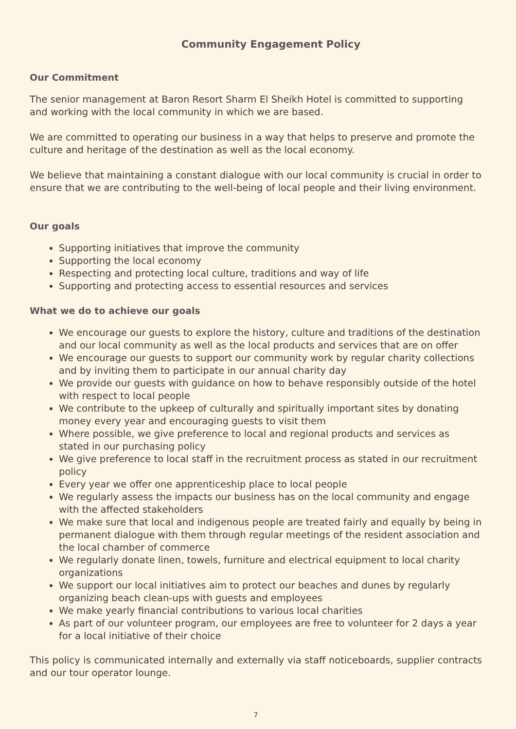Community Engagement Policy
Our Commitment
The senior management at Baron Resort Sharm El Sheikh Hotel is committed to supporting and working with the local community in which we are based.
We are committed to operating our business in a way that helps to preserve and promote the culture and heritage of the destination as well as the local economy.
We believe that maintaining a constant dialogue with our local community is crucial in order to ensure that we are contributing to the well-being of local people and their living environment.
Our goals
Supporting initiatives that improve the community
Supporting the local economy
Respecting and protecting local culture, traditions and way of life
Supporting and protecting access to essential resources and services
What we do to achieve our goals
We encourage our guests to explore the history, culture and traditions of the destination and our local community as well as the local products and services that are on offer
We encourage our guests to support our community work by regular charity collections and by inviting them to participate in our annual charity day
We provide our guests with guidance on how to behave responsibly outside of the hotel with respect to local people
We contribute to the upkeep of culturally and spiritually important sites by donating money every year and encouraging guests to visit them
Where possible, we give preference to local and regional products and services as stated in our purchasing policy
We give preference to local staff in the recruitment process as stated in our recruitment policy
Every year we offer one apprenticeship place to local people
We regularly assess the impacts our business has on the local community and engage with the affected stakeholders
We make sure that local and indigenous people are treated fairly and equally by being in permanent dialogue with them through regular meetings of the resident association and the local chamber of commerce
We regularly donate linen, towels, furniture and electrical equipment to local charity organizations
We support our local initiatives aim to protect our beaches and dunes by regularly organizing beach clean-ups with guests and employees
We make yearly financial contributions to various local charities
As part of our volunteer program, our employees are free to volunteer for 2 days a year for a local initiative of their choice
This policy is communicated internally and externally via staff noticeboards, supplier contracts and our tour operator lounge.
7